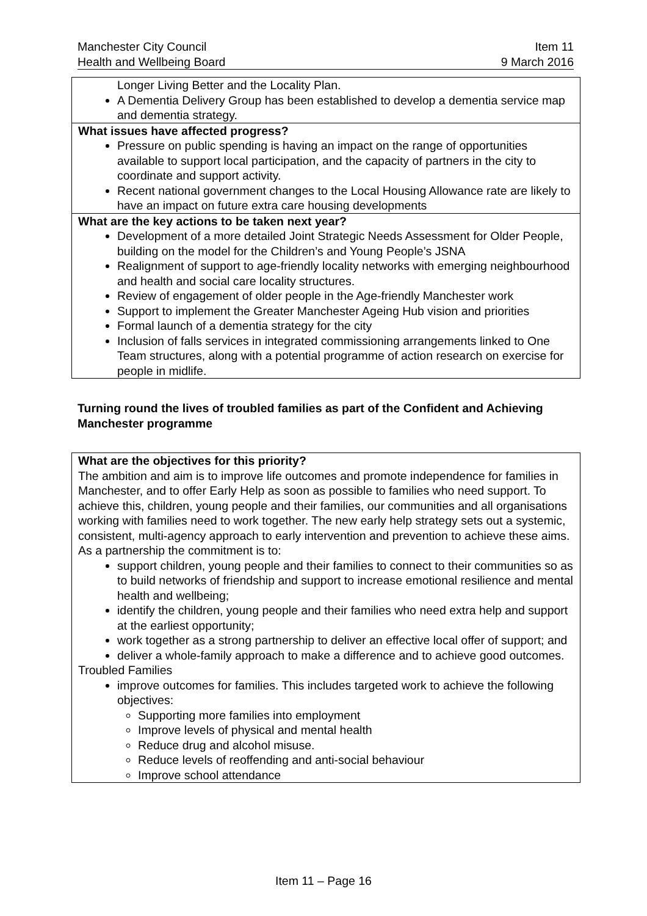Manchester City Council
Health and Wellbeing Board
Item 11
9 March 2016
| Longer Living Better and the Locality Plan. A Dementia Delivery Group has been established to develop a dementia service map and dementia strategy. |
| What issues have affected progress? Pressure on public spending is having an impact on the range of opportunities available to support local participation, and the capacity of partners in the city to coordinate and support activity. Recent national government changes to the Local Housing Allowance rate are likely to have an impact on future extra care housing developments |
| What are the key actions to be taken next year? Development of a more detailed Joint Strategic Needs Assessment for Older People, building on the model for the Children’s and Young People’s JSNA Realignment of support to age-friendly locality networks with emerging neighbourhood and health and social care locality structures. Review of engagement of older people in the Age-friendly Manchester work Support to implement the Greater Manchester Ageing Hub vision and priorities Formal launch of a dementia strategy for the city Inclusion of falls services in integrated commissioning arrangements linked to One Team structures, along with a potential programme of action research on exercise for people in midlife. |
Turning round the lives of troubled families as part of the Confident and Achieving Manchester programme
| What are the objectives for this priority? The ambition and aim is to improve life outcomes and promote independence for families in Manchester, and to offer Early Help as soon as possible to families who need support. To achieve this, children, young people and their families, our communities and all organisations working with families need to work together. The new early help strategy sets out a systemic, consistent, multi-agency approach to early intervention and prevention to achieve these aims. As a partnership the commitment is to: support children, young people and their families to connect to their communities so as to build networks of friendship and support to increase emotional resilience and mental health and wellbeing; identify the children, young people and their families who need extra help and support at the earliest opportunity; work together as a strong partnership to deliver an effective local offer of support; and deliver a whole-family approach to make a difference and to achieve good outcomes. Troubled Families improve outcomes for families. This includes targeted work to achieve the following objectives: Supporting more families into employment Improve levels of physical and mental health Reduce drug and alcohol misuse. Reduce levels of reoffending and anti-social behaviour Improve school attendance |
Item 11 – Page 16